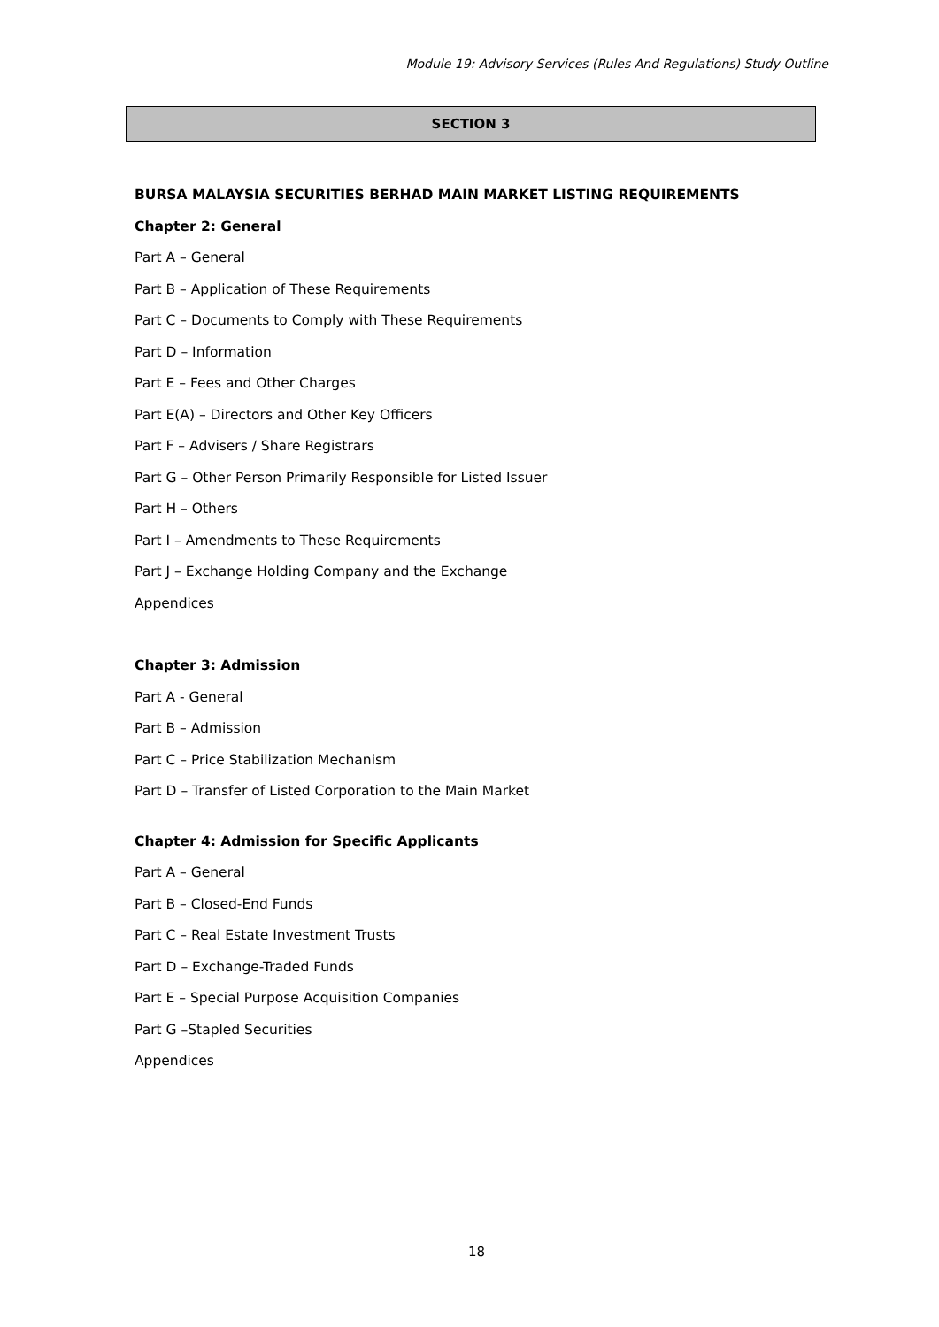Module 19: Advisory Services (Rules And Regulations) Study Outline
SECTION 3
BURSA MALAYSIA SECURITIES BERHAD MAIN MARKET LISTING REQUIREMENTS
Chapter 2: General
Part A – General
Part B – Application of These Requirements
Part C – Documents to Comply with These Requirements
Part D – Information
Part E – Fees and Other Charges
Part E(A) – Directors and Other Key Officers
Part F – Advisers / Share Registrars
Part G – Other Person Primarily Responsible for Listed Issuer
Part H – Others
Part I – Amendments to These Requirements
Part J – Exchange Holding Company and the Exchange
Appendices
Chapter 3: Admission
Part A - General
Part B – Admission
Part C – Price Stabilization Mechanism
Part D – Transfer of Listed Corporation to the Main Market
Chapter 4: Admission for Specific Applicants
Part A – General
Part B – Closed-End Funds
Part C – Real Estate Investment Trusts
Part D – Exchange-Traded Funds
Part E – Special Purpose Acquisition Companies
Part G –Stapled Securities
Appendices
18